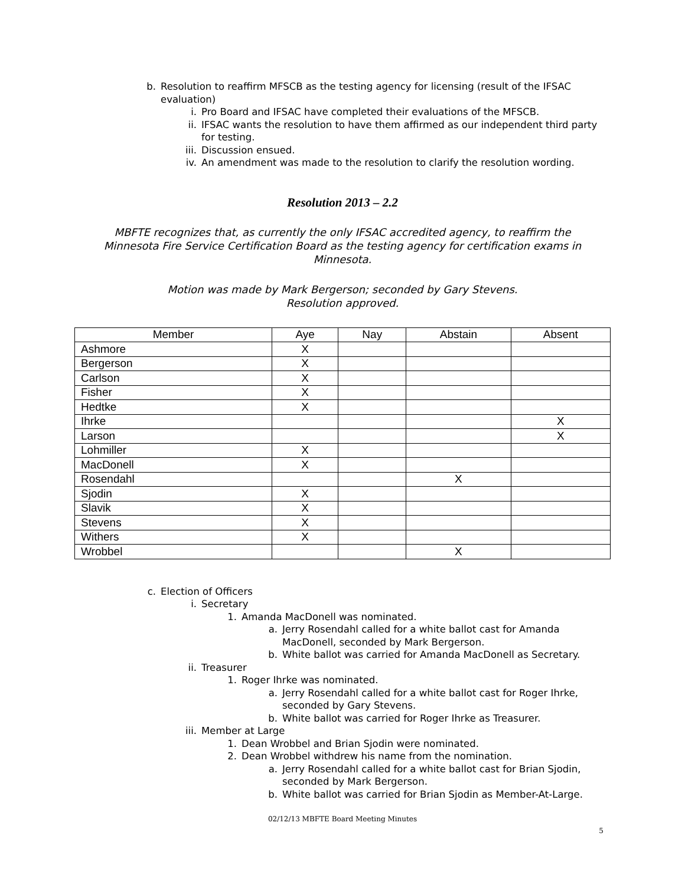b. Resolution to reaffirm MFSCB as the testing agency for licensing (result of the IFSAC evaluation)
i. Pro Board and IFSAC have completed their evaluations of the MFSCB.
ii. IFSAC wants the resolution to have them affirmed as our independent third party for testing.
iii. Discussion ensued.
iv. An amendment was made to the resolution to clarify the resolution wording.
Resolution 2013 – 2.2
MBFTE recognizes that, as currently the only IFSAC accredited agency, to reaffirm the Minnesota Fire Service Certification Board as the testing agency for certification exams in Minnesota.
Motion was made by Mark Bergerson; seconded by Gary Stevens.
Resolution approved.
| Member | Aye | Nay | Abstain | Absent |
| --- | --- | --- | --- | --- |
| Ashmore | X | | | |
| Bergerson | X | | | |
| Carlson | X | | | |
| Fisher | X | | | |
| Hedtke | X | | | |
| Ihrke | | | | X |
| Larson | | | | X |
| Lohmiller | X | | | |
| MacDonell | X | | | |
| Rosendahl | | | X | |
| Sjodin | X | | | |
| Slavik | X | | | |
| Stevens | X | | | |
| Withers | X | | | |
| Wrobbel | | | X | |
c. Election of Officers
i. Secretary
1. Amanda MacDonell was nominated.
a. Jerry Rosendahl called for a white ballot cast for Amanda MacDonell, seconded by Mark Bergerson.
b. White ballot was carried for Amanda MacDonell as Secretary.
ii. Treasurer
1. Roger Ihrke was nominated.
a. Jerry Rosendahl called for a white ballot cast for Roger Ihrke, seconded by Gary Stevens.
b. White ballot was carried for Roger Ihrke as Treasurer.
iii. Member at Large
1. Dean Wrobbel and Brian Sjodin were nominated.
2. Dean Wrobbel withdrew his name from the nomination.
a. Jerry Rosendahl called for a white ballot cast for Brian Sjodin, seconded by Mark Bergerson.
b. White ballot was carried for Brian Sjodin as Member-At-Large.
02/12/13 MBFTE Board Meeting Minutes
5